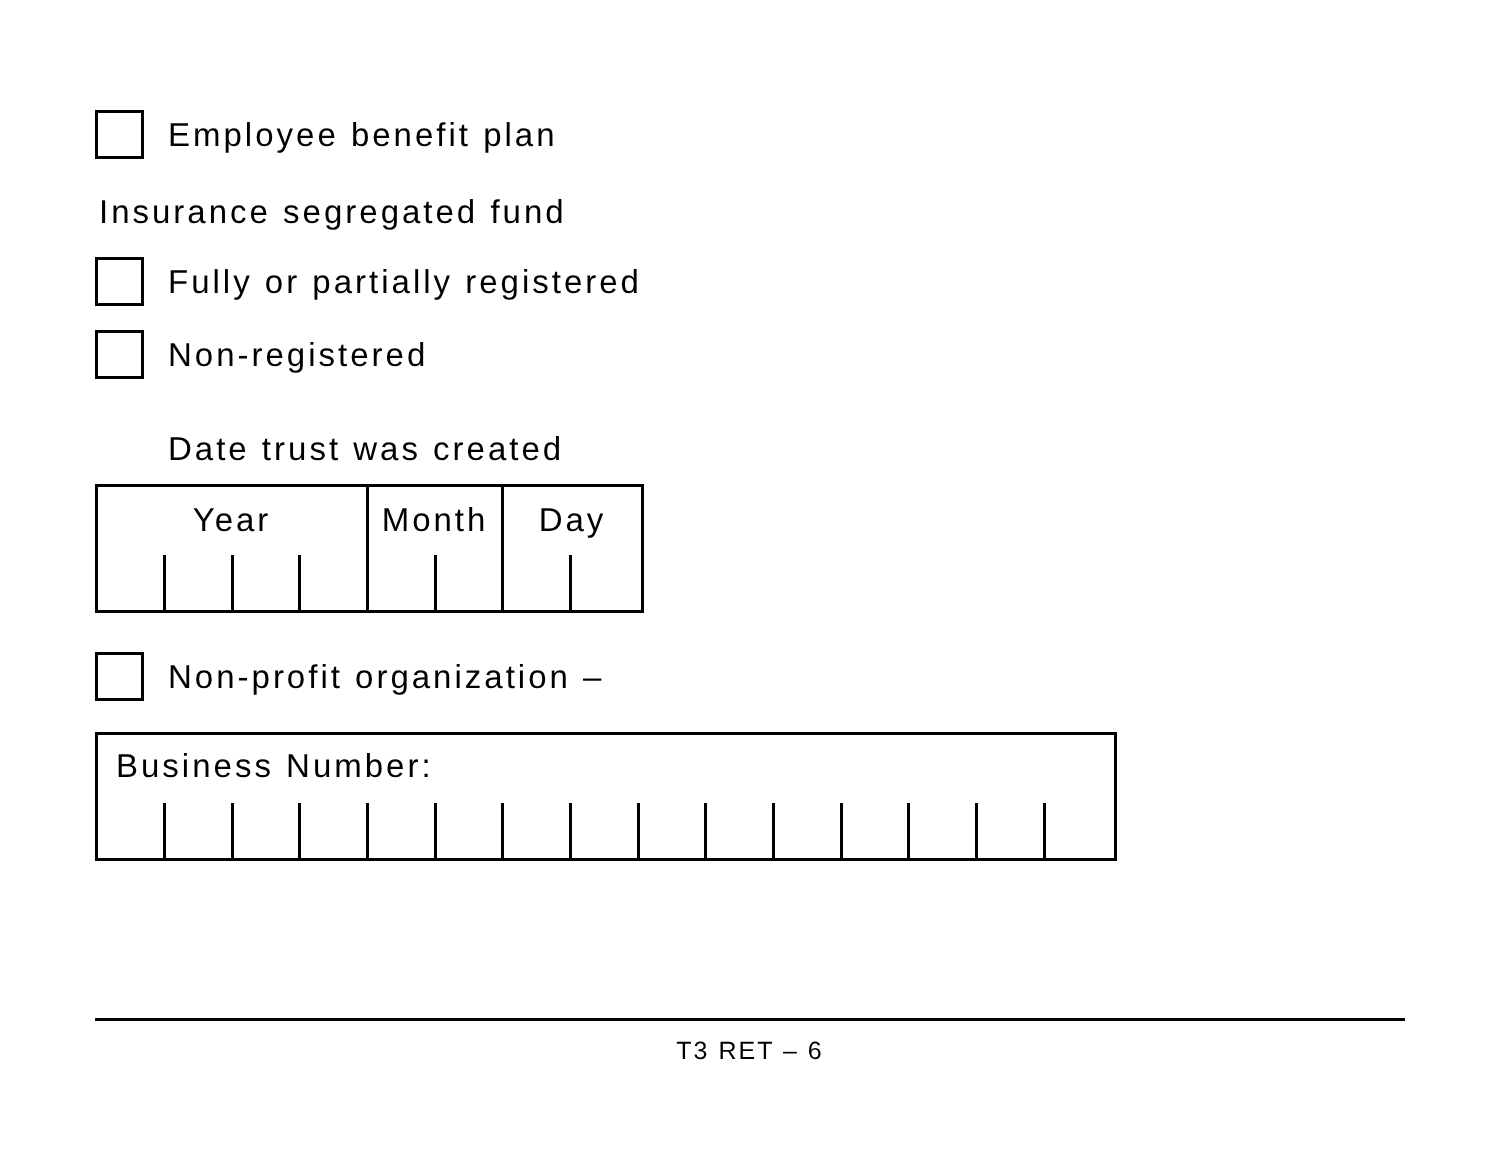Employee benefit plan
Insurance segregated fund
Fully or partially registered
Non-registered
Date trust was created
Year Month Day
Non-profit organization –
Business Number:
T3 RET – 6